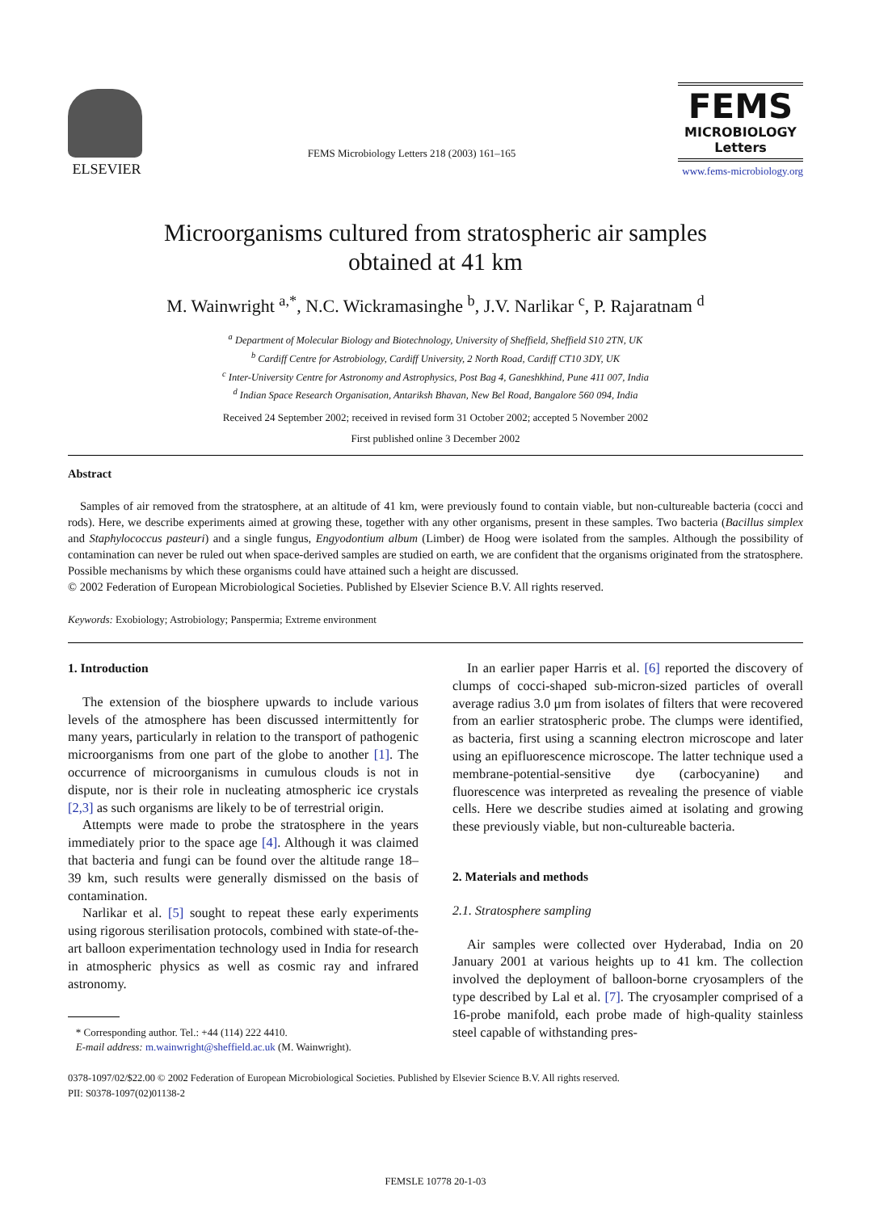ELSEVIER
FEMS Microbiology Letters 218 (2003) 161–165
FEMS
MICROBIOLOGY
Letters
www.fems-microbiology.org
Microorganisms cultured from stratospheric air samples
obtained at 41 km
M. Wainwright <sup>a,*</sup>, N.C. Wickramasinghe <sup>b</sup>, J.V. Narlikar <sup>c</sup>, P. Rajaratnam <sup>d</sup>
<sup>a</sup> Department of Molecular Biology and Biotechnology, University of Sheffield, Sheffield S10 2TN, UK
<sup>b</sup> Cardiff Centre for Astrobiology, Cardiff University, 2 North Road, Cardiff CT10 3DY, UK
<sup>c</sup> Inter-University Centre for Astronomy and Astrophysics, Post Bag 4, Ganeshkhind, Pune 411 007, India
<sup>d</sup> Indian Space Research Organisation, Antariksh Bhavan, New Bel Road, Bangalore 560 094, India
Received 24 September 2002; received in revised form 31 October 2002; accepted 5 November 2002
First published online 3 December 2002
Abstract
Samples of air removed from the stratosphere, at an altitude of 41 km, were previously found to contain viable, but non-cultureable bacteria (cocci and rods). Here, we describe experiments aimed at growing these, together with any other organisms, present in these samples. Two bacteria (Bacillus simplex and Staphylococcus pasteuri) and a single fungus, Engyodontium album (Limber) de Hoog were isolated from the samples. Although the possibility of contamination can never be ruled out when space-derived samples are studied on earth, we are confident that the organisms originated from the stratosphere. Possible mechanisms by which these organisms could have attained such a height are discussed.
© 2002 Federation of European Microbiological Societies. Published by Elsevier Science B.V. All rights reserved.
Keywords: Exobiology; Astrobiology; Panspermia; Extreme environment
1. Introduction
The extension of the biosphere upwards to include various levels of the atmosphere has been discussed intermittently for many years, particularly in relation to the transport of pathogenic microorganisms from one part of the globe to another [1]. The occurrence of microorganisms in cumulous clouds is not in dispute, nor is their role in nucleating atmospheric ice crystals [2,3] as such organisms are likely to be of terrestrial origin.
Attempts were made to probe the stratosphere in the years immediately prior to the space age [4]. Although it was claimed that bacteria and fungi can be found over the altitude range 18–39 km, such results were generally dismissed on the basis of contamination.
Narlikar et al. [5] sought to repeat these early experiments using rigorous sterilisation protocols, combined with state-of-the-art balloon experimentation technology used in India for research in atmospheric physics as well as cosmic ray and infrared astronomy.
* Corresponding author. Tel.: +44 (114) 222 4410.
E-mail address: m.wainwright@sheffield.ac.uk (M. Wainwright).
In an earlier paper Harris et al. [6] reported the discovery of clumps of cocci-shaped sub-micron-sized particles of overall average radius 3.0 μm from isolates of filters that were recovered from an earlier stratospheric probe. The clumps were identified, as bacteria, first using a scanning electron microscope and later using an epifluorescence microscope. The latter technique used a membrane-potential-sensitive dye (carbocyanine) and fluorescence was interpreted as revealing the presence of viable cells. Here we describe studies aimed at isolating and growing these previously viable, but non-cultureable bacteria.
2. Materials and methods
2.1. Stratosphere sampling
Air samples were collected over Hyderabad, India on 20 January 2001 at various heights up to 41 km. The collection involved the deployment of balloon-borne cryosamplers of the type described by Lal et al. [7]. The cryosampler comprised of a 16-probe manifold, each probe made of high-quality stainless steel capable of withstanding pres-
0378-1097/02/$22.00 © 2002 Federation of European Microbiological Societies. Published by Elsevier Science B.V. All rights reserved.
PII: S0378-1097(02)01138-2
FEMSLE 10778 20-1-03